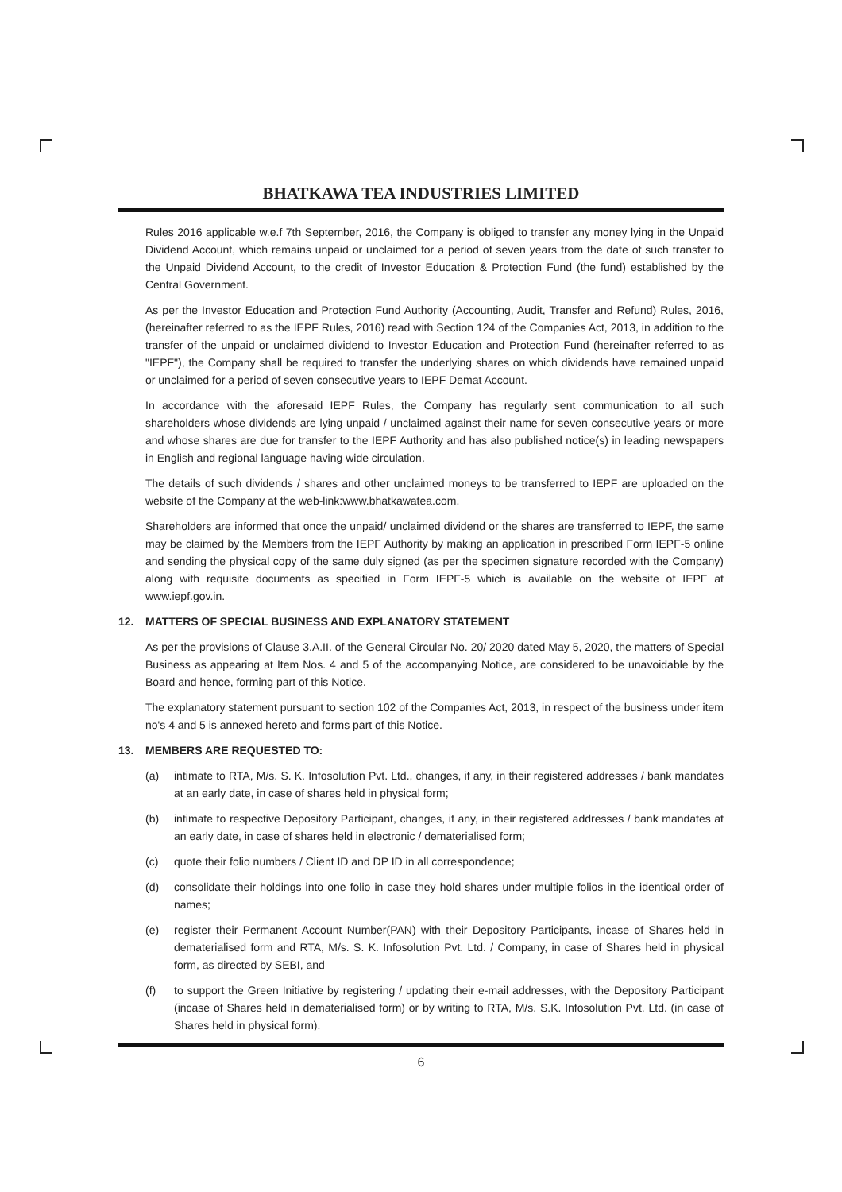BHATKAWA TEA INDUSTRIES LIMITED
Rules 2016 applicable w.e.f 7th September, 2016, the Company is obliged to transfer any money lying in the Unpaid Dividend Account, which remains unpaid or unclaimed for a period of seven years from the date of such transfer to the Unpaid Dividend Account, to the credit of Investor Education & Protection Fund (the fund) established by the Central Government.
As per the Investor Education and Protection Fund Authority (Accounting, Audit, Transfer and Refund) Rules, 2016, (hereinafter referred to as the IEPF Rules, 2016) read with Section 124 of the Companies Act, 2013, in addition to the transfer of the unpaid or unclaimed dividend to Investor Education and Protection Fund (hereinafter referred to as "IEPF"), the Company shall be required to transfer the underlying shares on which dividends have remained unpaid or unclaimed for a period of seven consecutive years to IEPF Demat Account.
In accordance with the aforesaid IEPF Rules, the Company has regularly sent communication to all such shareholders whose dividends are lying unpaid / unclaimed against their name for seven consecutive years or more and whose shares are due for transfer to the IEPF Authority and has also published notice(s) in leading newspapers in English and regional language having wide circulation.
The details of such dividends / shares and other unclaimed moneys to be transferred to IEPF are uploaded on the website of the Company at the web-link:www.bhatkawatea.com.
Shareholders are informed that once the unpaid/ unclaimed dividend or the shares are transferred to IEPF, the same may be claimed by the Members from the IEPF Authority by making an application in prescribed Form IEPF-5 online and sending the physical copy of the same duly signed (as per the specimen signature recorded with the Company) along with requisite documents as specified in Form IEPF-5 which is available on the website of IEPF at www.iepf.gov.in.
12. MATTERS OF SPECIAL BUSINESS AND EXPLANATORY STATEMENT
As per the provisions of Clause 3.A.II. of the General Circular No. 20/ 2020 dated May 5, 2020, the matters of Special Business as appearing at Item Nos. 4 and 5 of the accompanying Notice, are considered to be unavoidable by the Board and hence, forming part of this Notice.
The explanatory statement pursuant to section 102 of the Companies Act, 2013, in respect of the business under item no's 4 and 5 is annexed hereto and forms part of this Notice.
13. MEMBERS ARE REQUESTED TO:
(a) intimate to RTA, M/s. S. K. Infosolution Pvt. Ltd., changes, if any, in their registered addresses / bank mandates at an early date, in case of shares held in physical form;
(b) intimate to respective Depository Participant, changes, if any, in their registered addresses / bank mandates at an early date, in case of shares held in electronic / dematerialised form;
(c) quote their folio numbers / Client ID and DP ID in all correspondence;
(d) consolidate their holdings into one folio in case they hold shares under multiple folios in the identical order of names;
(e) register their Permanent Account Number(PAN) with their Depository Participants, incase of Shares held in dematerialised form and RTA, M/s. S. K. Infosolution Pvt. Ltd. / Company, in case of Shares held in physical form, as directed by SEBI, and
(f) to support the Green Initiative by registering / updating their e-mail addresses, with the Depository Participant (incase of Shares held in dematerialised form) or by writing to RTA, M/s. S.K. Infosolution Pvt. Ltd. (in case of Shares held in physical form).
6